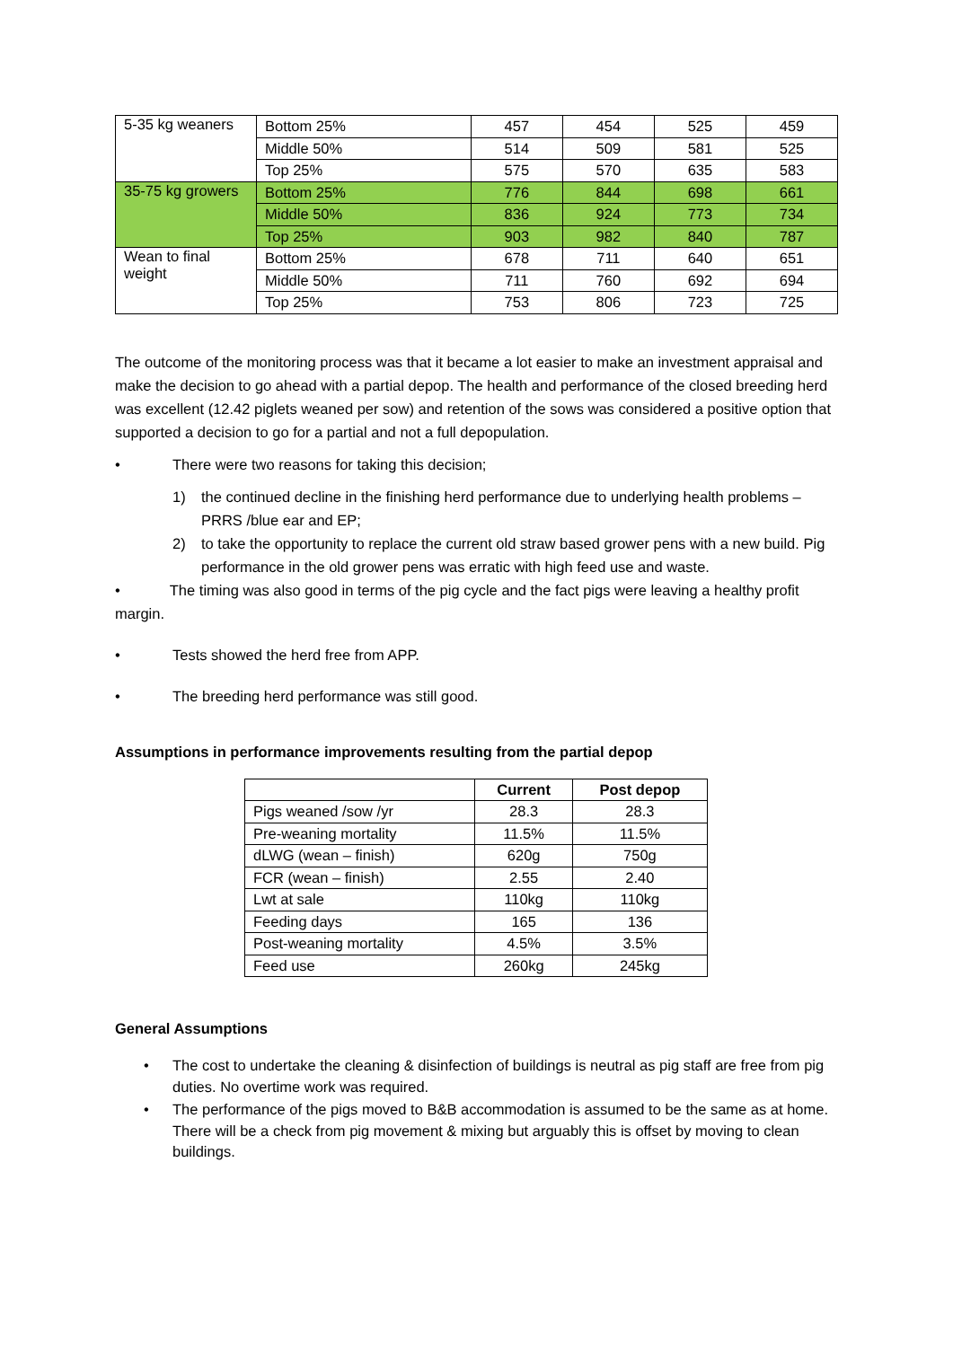| 5-35 kg weaners | Bottom 25% | 457 | 454 | 525 | 459 |
| | Middle 50% | 514 | 509 | 581 | 525 |
| | Top 25% | 575 | 570 | 635 | 583 |
| 35-75 kg growers | Bottom 25% | 776 | 844 | 698 | 661 |
| | Middle 50% | 836 | 924 | 773 | 734 |
| | Top 25% | 903 | 982 | 840 | 787 |
| Wean to final weight | Bottom 25% | 678 | 711 | 640 | 651 |
| | Middle 50% | 711 | 760 | 692 | 694 |
| | Top 25% | 753 | 806 | 723 | 725 |
The outcome of the monitoring process was that it became a lot easier to make an investment appraisal and make the decision to go ahead with a partial depop. The health and performance of the closed breeding herd was excellent (12.42 piglets weaned per sow) and retention of the sows was considered a positive option that supported a decision to go for a partial and not a full depopulation.
• There were two reasons for taking this decision;
1) the continued decline in the finishing herd performance due to underlying health problems – PRRS /blue ear and EP;
2) to take the opportunity to replace the current old straw based grower pens with a new build. Pig performance in the old grower pens was erratic with high feed use and waste.
• The timing was also good in terms of the pig cycle and the fact pigs were leaving a healthy profit margin.
• Tests showed the herd free from APP.
• The breeding herd performance was still good.
Assumptions in performance improvements resulting from the partial depop
| | Current | Post depop |
| --- | --- | --- |
| Pigs weaned /sow /yr | 28.3 | 28.3 |
| Pre-weaning mortality | 11.5% | 11.5% |
| dLWG (wean – finish) | 620g | 750g |
| FCR (wean – finish) | 2.55 | 2.40 |
| Lwt at sale | 110kg | 110kg |
| Feeding days | 165 | 136 |
| Post-weaning mortality | 4.5% | 3.5% |
| Feed use | 260kg | 245kg |
General Assumptions
• The cost to undertake the cleaning & disinfection of buildings is neutral as pig staff are free from pig duties. No overtime work was required.
• The performance of the pigs moved to B&B accommodation is assumed to be the same as at home. There will be a check from pig movement & mixing but arguably this is offset by moving to clean buildings.